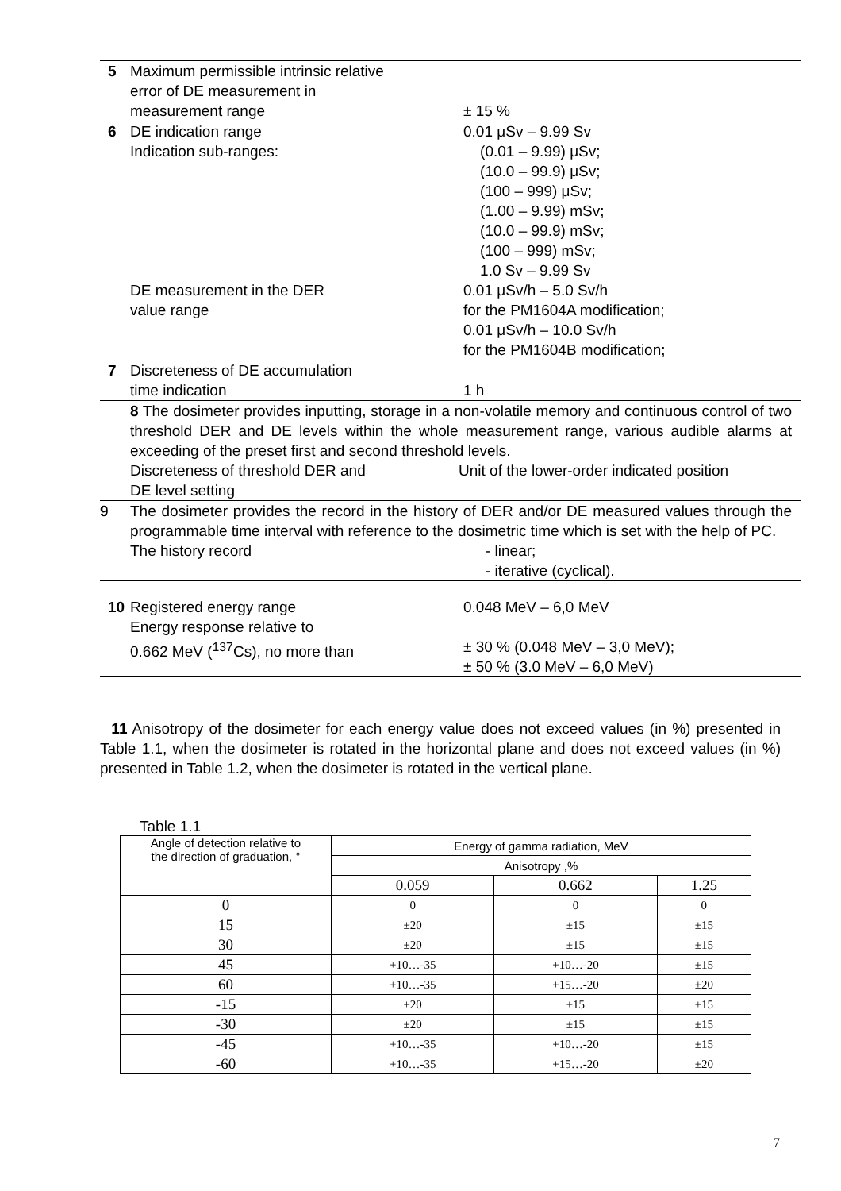5 Maximum permissible intrinsic relative
error of DE measurement in
measurement range
± 15 %
6 DE indication range
Indication sub-ranges:
DE measurement in the DER
value range
0.01 μSv – 9.99 Sv
(0.01 – 9.99) μSv;
(10.0 – 99.9) μSv;
(100 – 999) μSv;
(1.00 – 9.99) mSv;
(10.0 – 99.9) mSv;
(100 – 999) mSv;
1.0 Sv – 9.99 Sv
0.01 μSv/h – 5.0 Sv/h
for the PM1604A modification;
0.01 μSv/h – 10.0 Sv/h
for the PM1604B modification;
7 Discreteness of DE accumulation
time indication
1 h
8 The dosimeter provides inputting, storage in a non-volatile memory and continuous control of two threshold DER and DE levels within the whole measurement range, various audible alarms at exceeding of the preset first and second threshold levels.
Discreteness of threshold DER and
DE level setting
Unit of the lower-order indicated position
9 The dosimeter provides the record in the history of DER and/or DE measured values through the programmable time interval with reference to the dosimetric time which is set with the help of PC.
The history record - linear;
- iterative (cyclical).
10 Registered energy range
Energy response relative to
0.662 MeV (<sup>137</sup>Cs), no more than
0.048 MeV – 6,0 MeV
± 30 % (0.048 MeV – 3,0 MeV);
± 50 % (3.0 MeV – 6,0 MeV)
11 Anisotropy of the dosimeter for each energy value does not exceed values (in %) presented in Table 1.1, when the dosimeter is rotated in the horizontal plane and does not exceed values (in %) presented in Table 1.2, when the dosimeter is rotated in the vertical plane.
Table 1.1
| Angle of detection relative to the direction of graduation, ° | Energy of gamma radiation, MeV | | |
| --- | --- | --- | --- |
| | Anisotropy ,% | | |
| | 0.059 | 0.662 | 1.25 |
| 0 | 0 | 0 | 0 |
| 15 | ±20 | ±15 | ±15 |
| 30 | ±20 | ±15 | ±15 |
| 45 | +10…-35 | +10…-20 | ±15 |
| 60 | +10…-35 | +15…-20 | ±20 |
| -15 | ±20 | ±15 | ±15 |
| -30 | ±20 | ±15 | ±15 |
| -45 | +10…-35 | +10…-20 | ±15 |
| -60 | +10…-35 | +15…-20 | ±20 |
7